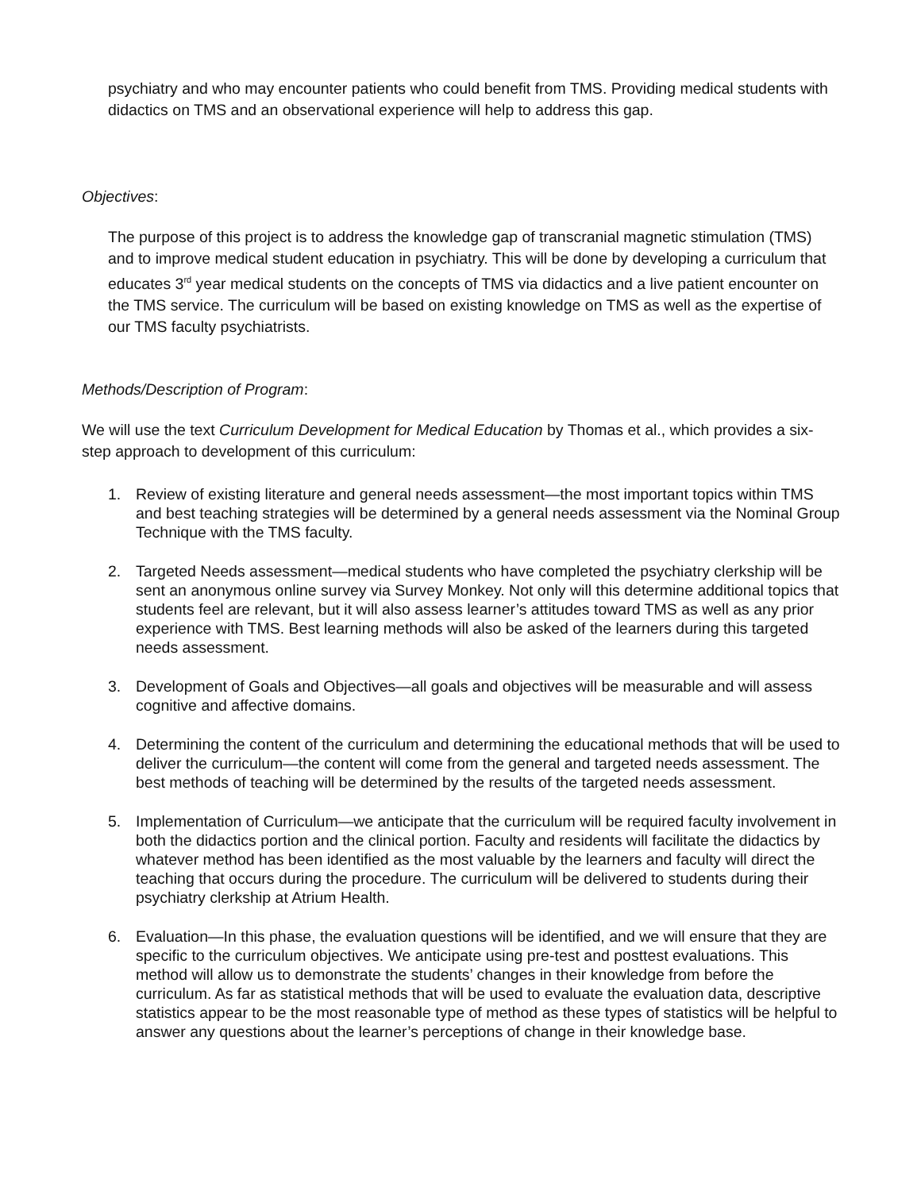psychiatry and who may encounter patients who could benefit from TMS. Providing medical students with didactics on TMS and an observational experience will help to address this gap.
Objectives:
The purpose of this project is to address the knowledge gap of transcranial magnetic stimulation (TMS) and to improve medical student education in psychiatry. This will be done by developing a curriculum that educates 3<sup>rd</sup> year medical students on the concepts of TMS via didactics and a live patient encounter on the TMS service. The curriculum will be based on existing knowledge on TMS as well as the expertise of our TMS faculty psychiatrists.
Methods/Description of Program:
We will use the text Curriculum Development for Medical Education by Thomas et al., which provides a six-step approach to development of this curriculum:
1. Review of existing literature and general needs assessment—the most important topics within TMS and best teaching strategies will be determined by a general needs assessment via the Nominal Group Technique with the TMS faculty.
2. Targeted Needs assessment—medical students who have completed the psychiatry clerkship will be sent an anonymous online survey via Survey Monkey. Not only will this determine additional topics that students feel are relevant, but it will also assess learner’s attitudes toward TMS as well as any prior experience with TMS. Best learning methods will also be asked of the learners during this targeted needs assessment.
3. Development of Goals and Objectives—all goals and objectives will be measurable and will assess cognitive and affective domains.
4. Determining the content of the curriculum and determining the educational methods that will be used to deliver the curriculum—the content will come from the general and targeted needs assessment. The best methods of teaching will be determined by the results of the targeted needs assessment.
5. Implementation of Curriculum—we anticipate that the curriculum will be required faculty involvement in both the didactics portion and the clinical portion. Faculty and residents will facilitate the didactics by whatever method has been identified as the most valuable by the learners and faculty will direct the teaching that occurs during the procedure. The curriculum will be delivered to students during their psychiatry clerkship at Atrium Health.
6. Evaluation—In this phase, the evaluation questions will be identified, and we will ensure that they are specific to the curriculum objectives. We anticipate using pre-test and posttest evaluations. This method will allow us to demonstrate the students’ changes in their knowledge from before the curriculum. As far as statistical methods that will be used to evaluate the evaluation data, descriptive statistics appear to be the most reasonable type of method as these types of statistics will be helpful to answer any questions about the learner’s perceptions of change in their knowledge base.